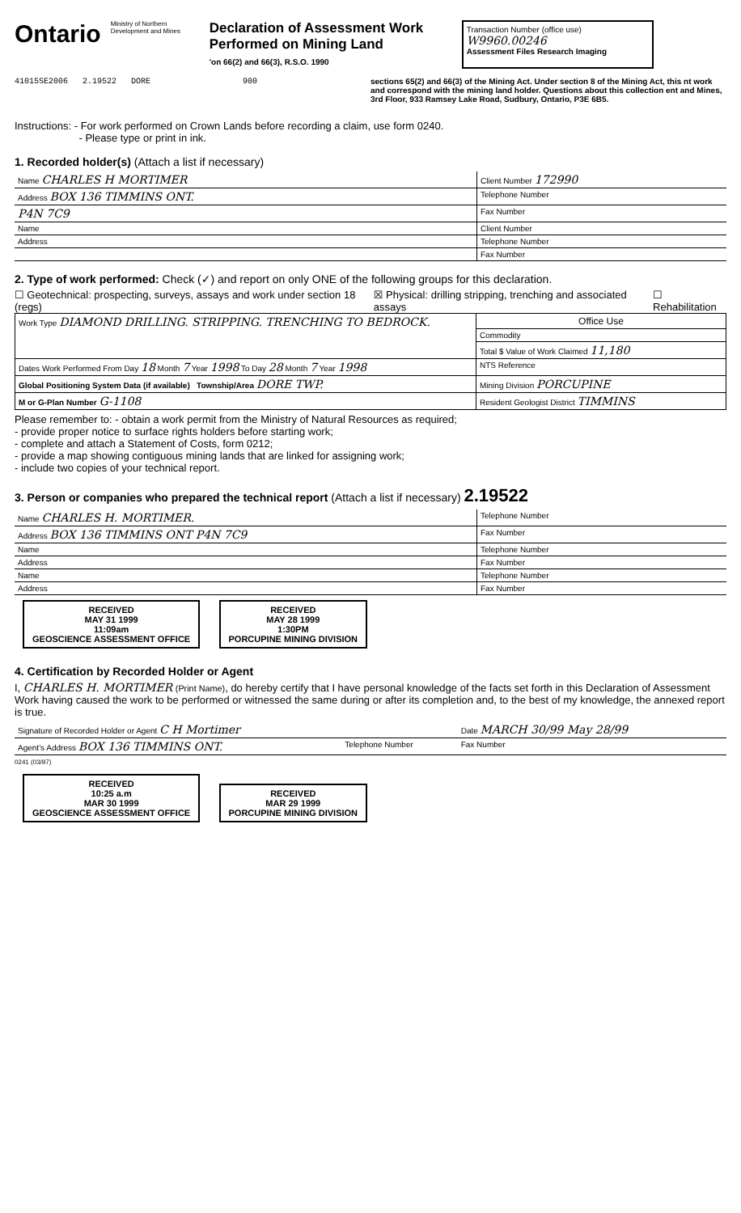Ontario
Ministry of Northern Development and Mines
Declaration of Assessment Work Performed on Mining Land
'on 66(2) and 66(3), R.S.O. 1990
Transaction Number (office use)
W9960.00246
Assessment Files Research Imaging
41015SE2006 2.19522 DORE 900
sections 65(2) and 66(3) of the Mining Act. Under section 8 of the Mining Act, this nt work and correspond with the mining land holder. Questions about this collection ent and Mines, 3rd Floor, 933 Ramsey Lake Road, Sudbury, Ontario, P3E 6B5.
Instructions: - For work performed on Crown Lands before recording a claim, use form 0240.
- Please type or print in ink.
1. Recorded holder(s) (Attach a list if necessary)
| Name CHARLES H MORTIMER | Client Number 172990 |
| Address BOX 136 TIMMINS ONT. | Telephone Number |
| P4N 7C9 | Fax Number |
| Name | Client Number |
| Address | Telephone Number |
| | Fax Number |
2. Type of work performed: Check (✓) and report on only ONE of the following groups for this declaration.
☐ Geotechnical: prospecting, surveys, assays and work under section 18 (regs) ☒ Physical: drilling stripping, trenching and associated assays ☐ Rehabilitation
| Work Type DIAMOND DRILLING. STRIPPING. TRENCHING TO BEDROCK. | Office Use |
| | Commodity |
| | Total $ Value of Work Claimed 11,180 |
| Dates Work Performed From Day 18 Month 7 Year 1998 To Day 28 Month 7 Year 1998 | NTS Reference |
| Global Positioning System Data (if available) Township/Area DORE TWP. | Mining Division PORCUPINE |
| M or G-Plan Number G-1108 | Resident Geologist District TIMMINS |
Please remember to: - obtain a work permit from the Ministry of Natural Resources as required;
- provide proper notice to surface rights holders before starting work;
- complete and attach a Statement of Costs, form 0212;
- provide a map showing contiguous mining lands that are linked for assigning work;
- include two copies of your technical report.
3. Person or companies who prepared the technical report (Attach a list if necessary) 2.19522
| Name CHARLES H. MORTIMER. | Telephone Number |
| Address BOX 136 TIMMINS ONT P4N 7C9 | Fax Number |
| Name | Telephone Number |
| Address | Fax Number |
| Name | Telephone Number |
| Address | Fax Number |
RECEIVED
MAY 31 1999
11:09am
GEOSCIENCE ASSESSMENT OFFICE
RECEIVED
MAY 28 1999
1:30PM
PORCUPINE MINING DIVISION
4. Certification by Recorded Holder or Agent
I, CHARLES H. MORTIMER (Print Name), do hereby certify that I have personal knowledge of the facts set forth in this Declaration of Assessment Work having caused the work to be performed or witnessed the same during or after its completion and, to the best of my knowledge, the annexed report is true.
| Signature of Recorded Holder or Agent C H Mortimer | | Date MARCH 30/99 May 28/99 |
| Agent's Address BOX 136 TIMMINS ONT. | Telephone Number | Fax Number |
0241 (03/97)
RECEIVED
10:25 a.m
MAR 30 1999
GEOSCIENCE ASSESSMENT OFFICE
RECEIVED
MAR 29 1999
PORCUPINE MINING DIVISION